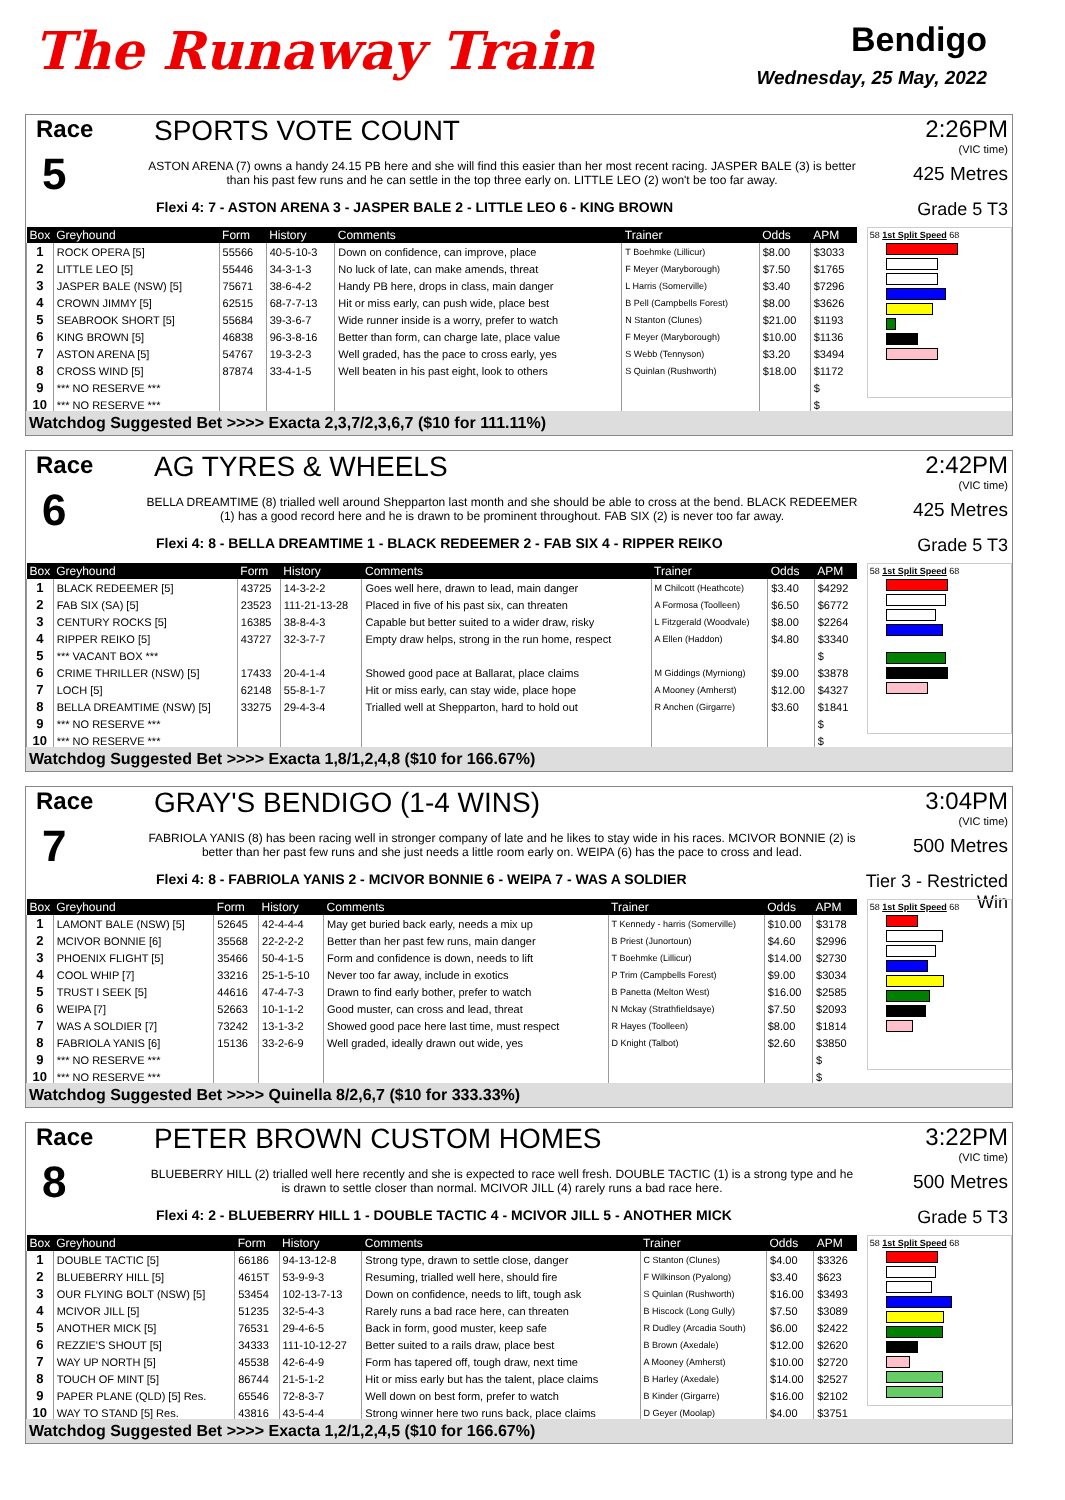The Runaway Train
Bendigo
Wednesday, 25 May, 2022
Race
5
SPORTS VOTE COUNT
ASTON ARENA (7) owns a handy 24.15 PB here and she will find this easier than her most recent racing. JASPER BALE (3) is better than his past few runs and he can settle in the top three early on. LITTLE LEO (2) won't be too far away.
Flexi 4: 7 - ASTON ARENA 3 - JASPER BALE 2 - LITTLE LEO 6 - KING BROWN
2:26PM
(VIC time)
425 Metres
Grade 5 T3
| Box | Greyhound | Form | History | Comments | Trainer | Odds | APM |
| --- | --- | --- | --- | --- | --- | --- | --- |
| 1 | ROCK OPERA [5] | 55566 | 40-5-10-3 | Down on confidence, can improve, place | T Boehmke (Lillicur) | $8.00 | $3033 |
| 2 | LITTLE LEO [5] | 55446 | 34-3-1-3 | No luck of late, can make amends, threat | F Meyer (Maryborough) | $7.50 | $1765 |
| 3 | JASPER BALE (NSW) [5] | 75671 | 38-6-4-2 | Handy PB here, drops in class, main danger | L Harris (Somerville) | $3.40 | $7296 |
| 4 | CROWN JIMMY [5] | 62515 | 68-7-7-13 | Hit or miss early, can push wide, place best | B Pell (Campbells Forest) | $8.00 | $3626 |
| 5 | SEABROOK SHORT [5] | 55684 | 39-3-6-7 | Wide runner inside is a worry, prefer to watch | N Stanton (Clunes) | $21.00 | $1193 |
| 6 | KING BROWN [5] | 46838 | 96-3-8-16 | Better than form, can charge late, place value | F Meyer (Maryborough) | $10.00 | $1136 |
| 7 | ASTON ARENA [5] | 54767 | 19-3-2-3 | Well graded, has the pace to cross early, yes | S Webb (Tennyson) | $3.20 | $3494 |
| 8 | CROSS WIND [5] | 87874 | 33-4-1-5 | Well beaten in his past eight, look to others | S Quinlan (Rushworth) | $18.00 | $1172 |
| 9 | *** NO RESERVE *** | | | | | | $ |
| 10 | *** NO RESERVE *** | | | | | | $ |
58 1st Split Speed 68
Watchdog Suggested Bet >>>> Exacta 2,3,7/2,3,6,7 ($10 for 111.11%)
Race
6
AG TYRES & WHEELS
BELLA DREAMTIME (8) trialled well around Shepparton last month and she should be able to cross at the bend. BLACK REDEEMER (1) has a good record here and he is drawn to be prominent throughout. FAB SIX (2) is never too far away.
Flexi 4: 8 - BELLA DREAMTIME 1 - BLACK REDEEMER 2 - FAB SIX 4 - RIPPER REIKO
2:42PM
(VIC time)
425 Metres
Grade 5 T3
| Box | Greyhound | Form | History | Comments | Trainer | Odds | APM |
| --- | --- | --- | --- | --- | --- | --- | --- |
| 1 | BLACK REDEEMER [5] | 43725 | 14-3-2-2 | Goes well here, drawn to lead, main danger | M Chilcott (Heathcote) | $3.40 | $4292 |
| 2 | FAB SIX (SA) [5] | 23523 | 111-21-13-28 | Placed in five of his past six, can threaten | A Formosa (Toolleen) | $6.50 | $6772 |
| 3 | CENTURY ROCKS [5] | 16385 | 38-8-4-3 | Capable but better suited to a wider draw, risky | L Fitzgerald (Woodvale) | $8.00 | $2264 |
| 4 | RIPPER REIKO [5] | 43727 | 32-3-7-7 | Empty draw helps, strong in the run home, respect | A Ellen (Haddon) | $4.80 | $3340 |
| 5 | *** VACANT BOX *** | | | | | | $ |
| 6 | CRIME THRILLER (NSW) [5] | 17433 | 20-4-1-4 | Showed good pace at Ballarat, place claims | M Giddings (Myrniong) | $9.00 | $3878 |
| 7 | LOCH [5] | 62148 | 55-8-1-7 | Hit or miss early, can stay wide, place hope | A Mooney (Amherst) | $12.00 | $4327 |
| 8 | BELLA DREAMTIME (NSW) [5] | 33275 | 29-4-3-4 | Trialled well at Shepparton, hard to hold out | R Anchen (Girgarre) | $3.60 | $1841 |
| 9 | *** NO RESERVE *** | | | | | | $ |
| 10 | *** NO RESERVE *** | | | | | | $ |
58 1st Split Speed 68
Watchdog Suggested Bet >>>> Exacta 1,8/1,2,4,8 ($10 for 166.67%)
Race
7
GRAY'S BENDIGO (1-4 WINS)
FABRIOLA YANIS (8) has been racing well in stronger company of late and he likes to stay wide in his races. MCIVOR BONNIE (2) is better than her past few runs and she just needs a little room early on. WEIPA (6) has the pace to cross and lead.
Flexi 4: 8 - FABRIOLA YANIS 2 - MCIVOR BONNIE 6 - WEIPA 7 - WAS A SOLDIER
3:04PM
(VIC time)
500 Metres
Tier 3 - Restricted Win
| Box | Greyhound | Form | History | Comments | Trainer | Odds | APM |
| --- | --- | --- | --- | --- | --- | --- | --- |
| 1 | LAMONT BALE (NSW) [5] | 52645 | 42-4-4-4 | May get buried back early, needs a mix up | T Kennedy - harris (Somerville) | $10.00 | $3178 |
| 2 | MCIVOR BONNIE [6] | 35568 | 22-2-2-2 | Better than her past few runs, main danger | B Priest (Junortoun) | $4.60 | $2996 |
| 3 | PHOENIX FLIGHT [5] | 35466 | 50-4-1-5 | Form and confidence is down, needs to lift | T Boehmke (Lillicur) | $14.00 | $2730 |
| 4 | COOL WHIP [7] | 33216 | 25-1-5-10 | Never too far away, include in exotics | P Trim (Campbells Forest) | $9.00 | $3034 |
| 5 | TRUST I SEEK [5] | 44616 | 47-4-7-3 | Drawn to find early bother, prefer to watch | B Panetta (Melton West) | $16.00 | $2585 |
| 6 | WEIPA [7] | 52663 | 10-1-1-2 | Good muster, can cross and lead, threat | N Mckay (Strathfieldsaye) | $7.50 | $2093 |
| 7 | WAS A SOLDIER [7] | 73242 | 13-1-3-2 | Showed good pace here last time, must respect | R Hayes (Toolleen) | $8.00 | $1814 |
| 8 | FABRIOLA YANIS [6] | 15136 | 33-2-6-9 | Well graded, ideally drawn out wide, yes | D Knight (Talbot) | $2.60 | $3850 |
| 9 | *** NO RESERVE *** | | | | | | $ |
| 10 | *** NO RESERVE *** | | | | | | $ |
58 1st Split Speed 68
Watchdog Suggested Bet >>>> Quinella 8/2,6,7 ($10 for 333.33%)
Race
8
PETER BROWN CUSTOM HOMES
BLUEBERRY HILL (2) trialled well here recently and she is expected to race well fresh. DOUBLE TACTIC (1) is a strong type and he is drawn to settle closer than normal. MCIVOR JILL (4) rarely runs a bad race here.
Flexi 4: 2 - BLUEBERRY HILL 1 - DOUBLE TACTIC 4 - MCIVOR JILL 5 - ANOTHER MICK
3:22PM
(VIC time)
500 Metres
Grade 5 T3
| Box | Greyhound | Form | History | Comments | Trainer | Odds | APM |
| --- | --- | --- | --- | --- | --- | --- | --- |
| 1 | DOUBLE TACTIC [5] | 66186 | 94-13-12-8 | Strong type, drawn to settle close, danger | C Stanton (Clunes) | $4.00 | $3326 |
| 2 | BLUEBERRY HILL [5] | 4615T | 53-9-9-3 | Resuming, trialled well here, should fire | F Wilkinson (Pyalong) | $3.40 | $623 |
| 3 | OUR FLYING BOLT (NSW) [5] | 53454 | 102-13-7-13 | Down on confidence, needs to lift, tough ask | S Quinlan (Rushworth) | $16.00 | $3493 |
| 4 | MCIVOR JILL [5] | 51235 | 32-5-4-3 | Rarely runs a bad race here, can threaten | B Hiscock (Long Gully) | $7.50 | $3089 |
| 5 | ANOTHER MICK [5] | 76531 | 29-4-6-5 | Back in form, good muster, keep safe | R Dudley (Arcadia South) | $6.00 | $2422 |
| 6 | REZZIE'S SHOUT [5] | 34333 | 111-10-12-27 | Better suited to a rails draw, place best | B Brown (Axedale) | $12.00 | $2620 |
| 7 | WAY UP NORTH [5] | 45538 | 42-6-4-9 | Form has tapered off, tough draw, next time | A Mooney (Amherst) | $10.00 | $2720 |
| 8 | TOUCH OF MINT [5] | 86744 | 21-5-1-2 | Hit or miss early but has the talent, place claims | B Harley (Axedale) | $14.00 | $2527 |
| 9 | PAPER PLANE (QLD) [5] Res. | 65546 | 72-8-3-7 | Well down on best form, prefer to watch | B Kinder (Girgarre) | $16.00 | $2102 |
| 10 | WAY TO STAND [5] Res. | 43816 | 43-5-4-4 | Strong winner here two runs back, place claims | D Geyer (Moolap) | $4.00 | $3751 |
58 1st Split Speed 68
Watchdog Suggested Bet >>>> Exacta 1,2/1,2,4,5 ($10 for 166.67%)